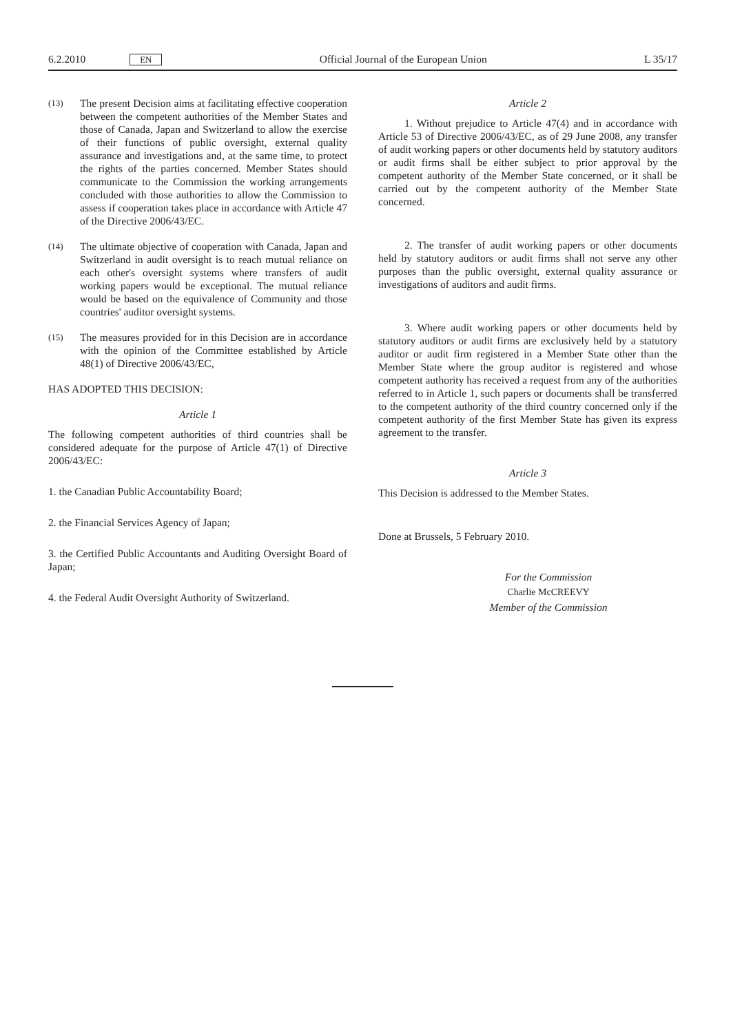6.2.2010 EN Official Journal of the European Union L 35/17
(13) The present Decision aims at facilitating effective cooperation between the competent authorities of the Member States and those of Canada, Japan and Switzerland to allow the exercise of their functions of public oversight, external quality assurance and investigations and, at the same time, to protect the rights of the parties concerned. Member States should communicate to the Commission the working arrangements concluded with those authorities to allow the Commission to assess if cooperation takes place in accordance with Article 47 of the Directive 2006/43/EC.
(14) The ultimate objective of cooperation with Canada, Japan and Switzerland in audit oversight is to reach mutual reliance on each other's oversight systems where transfers of audit working papers would be exceptional. The mutual reliance would be based on the equivalence of Community and those countries' auditor oversight systems.
(15) The measures provided for in this Decision are in accordance with the opinion of the Committee established by Article 48(1) of Directive 2006/43/EC,
HAS ADOPTED THIS DECISION:
Article 1
The following competent authorities of third countries shall be considered adequate for the purpose of Article 47(1) of Directive 2006/43/EC:
1. the Canadian Public Accountability Board;
2. the Financial Services Agency of Japan;
3. the Certified Public Accountants and Auditing Oversight Board of Japan;
4. the Federal Audit Oversight Authority of Switzerland.
Article 2
1. Without prejudice to Article 47(4) and in accordance with Article 53 of Directive 2006/43/EC, as of 29 June 2008, any transfer of audit working papers or other documents held by statutory auditors or audit firms shall be either subject to prior approval by the competent authority of the Member State concerned, or it shall be carried out by the competent authority of the Member State concerned.
2. The transfer of audit working papers or other documents held by statutory auditors or audit firms shall not serve any other purposes than the public oversight, external quality assurance or investigations of auditors and audit firms.
3. Where audit working papers or other documents held by statutory auditors or audit firms are exclusively held by a statutory auditor or audit firm registered in a Member State other than the Member State where the group auditor is registered and whose competent authority has received a request from any of the authorities referred to in Article 1, such papers or documents shall be transferred to the competent authority of the third country concerned only if the competent authority of the first Member State has given its express agreement to the transfer.
Article 3
This Decision is addressed to the Member States.
Done at Brussels, 5 February 2010.
For the Commission
Charlie McCREEVY
Member of the Commission